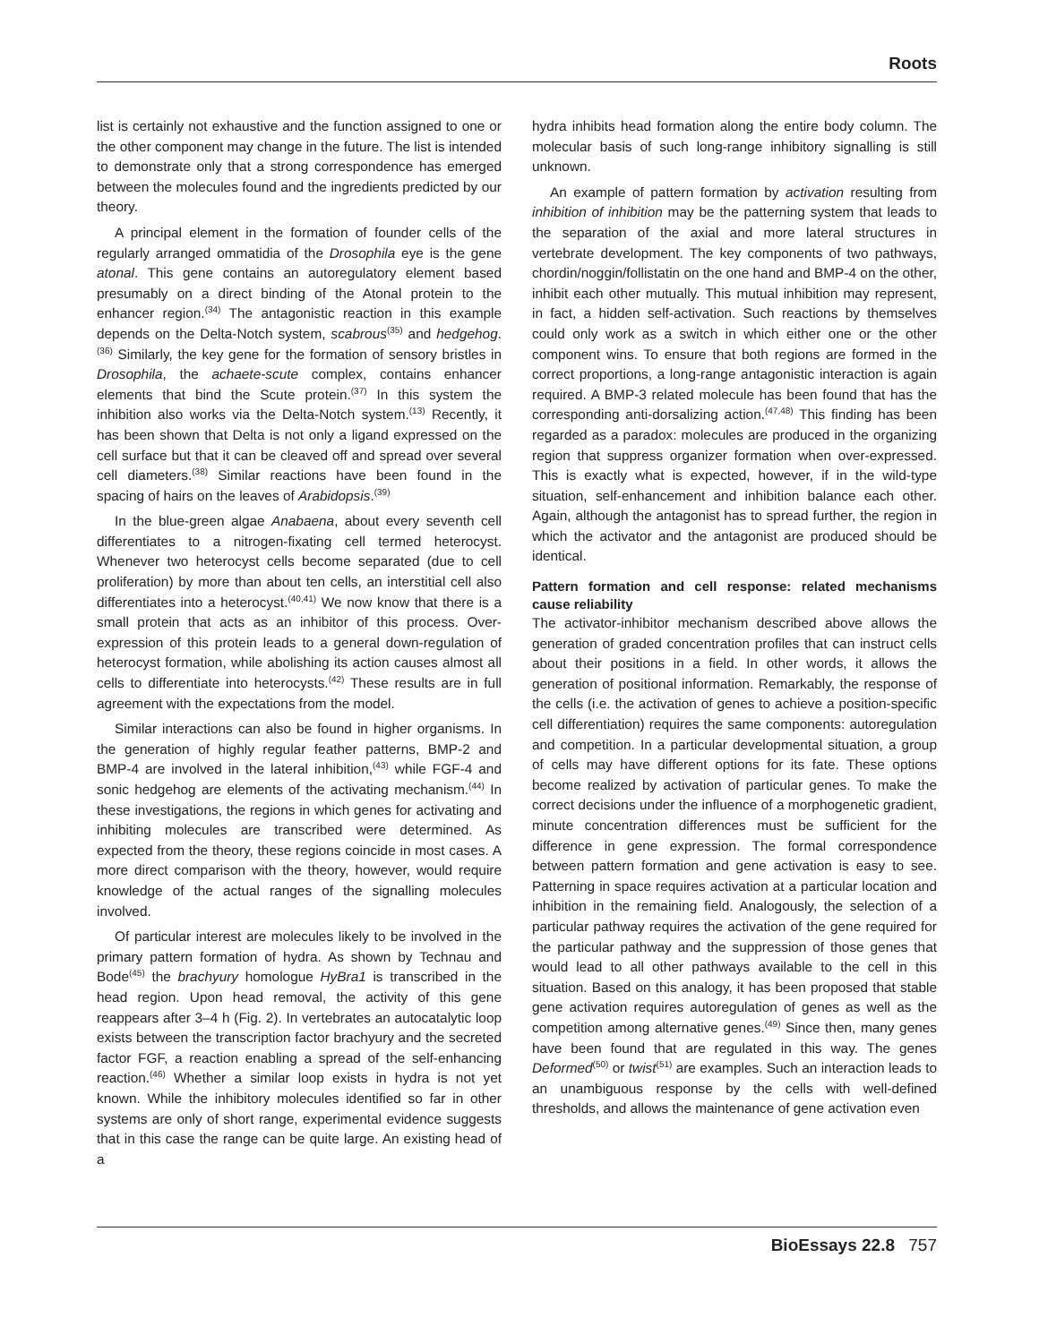Roots
list is certainly not exhaustive and the function assigned to one or the other component may change in the future. The list is intended to demonstrate only that a strong correspondence has emerged between the molecules found and the ingredients predicted by our theory.
A principal element in the formation of founder cells of the regularly arranged ommatidia of the Drosophila eye is the gene atonal. This gene contains an autoregulatory element based presumably on a direct binding of the Atonal protein to the enhancer region.<sup>(34)</sup> The antagonistic reaction in this example depends on the Delta-Notch system, scabrous<sup>(35)</sup> and hedgehog.<sup>(36)</sup> Similarly, the key gene for the formation of sensory bristles in Drosophila, the achaete-scute complex, contains enhancer elements that bind the Scute protein.<sup>(37)</sup> In this system the inhibition also works via the Delta-Notch system.<sup>(13)</sup> Recently, it has been shown that Delta is not only a ligand expressed on the cell surface but that it can be cleaved off and spread over several cell diameters.<sup>(38)</sup> Similar reactions have been found in the spacing of hairs on the leaves of Arabidopsis.<sup>(39)</sup>
In the blue-green algae Anabaena, about every seventh cell differentiates to a nitrogen-fixating cell termed heterocyst. Whenever two heterocyst cells become separated (due to cell proliferation) by more than about ten cells, an interstitial cell also differentiates into a heterocyst.<sup>(40,41)</sup> We now know that there is a small protein that acts as an inhibitor of this process. Over-expression of this protein leads to a general down-regulation of heterocyst formation, while abolishing its action causes almost all cells to differentiate into heterocysts.<sup>(42)</sup> These results are in full agreement with the expectations from the model.
Similar interactions can also be found in higher organisms. In the generation of highly regular feather patterns, BMP-2 and BMP-4 are involved in the lateral inhibition,<sup>(43)</sup> while FGF-4 and sonic hedgehog are elements of the activating mechanism.<sup>(44)</sup> In these investigations, the regions in which genes for activating and inhibiting molecules are transcribed were determined. As expected from the theory, these regions coincide in most cases. A more direct comparison with the theory, however, would require knowledge of the actual ranges of the signalling molecules involved.
Of particular interest are molecules likely to be involved in the primary pattern formation of hydra. As shown by Technau and Bode<sup>(45)</sup> the brachyury homologue HyBra1 is transcribed in the head region. Upon head removal, the activity of this gene reappears after 3–4 h (Fig. 2). In vertebrates an autocatalytic loop exists between the transcription factor brachyury and the secreted factor FGF, a reaction enabling a spread of the self-enhancing reaction.<sup>(46)</sup> Whether a similar loop exists in hydra is not yet known. While the inhibitory molecules identified so far in other systems are only of short range, experimental evidence suggests that in this case the range can be quite large. An existing head of a
hydra inhibits head formation along the entire body column. The molecular basis of such long-range inhibitory signalling is still unknown.
An example of pattern formation by activation resulting from inhibition of inhibition may be the patterning system that leads to the separation of the axial and more lateral structures in vertebrate development. The key components of two pathways, chordin/noggin/follistatin on the one hand and BMP-4 on the other, inhibit each other mutually. This mutual inhibition may represent, in fact, a hidden self-activation. Such reactions by themselves could only work as a switch in which either one or the other component wins. To ensure that both regions are formed in the correct proportions, a long-range antagonistic interaction is again required. A BMP-3 related molecule has been found that has the corresponding anti-dorsalizing action.<sup>(47,48)</sup> This finding has been regarded as a paradox: molecules are produced in the organizing region that suppress organizer formation when over-expressed. This is exactly what is expected, however, if in the wild-type situation, self-enhancement and inhibition balance each other. Again, although the antagonist has to spread further, the region in which the activator and the antagonist are produced should be identical.
Pattern formation and cell response: related mechanisms cause reliability
The activator-inhibitor mechanism described above allows the generation of graded concentration profiles that can instruct cells about their positions in a field. In other words, it allows the generation of positional information. Remarkably, the response of the cells (i.e. the activation of genes to achieve a position-specific cell differentiation) requires the same components: autoregulation and competition. In a particular developmental situation, a group of cells may have different options for its fate. These options become realized by activation of particular genes. To make the correct decisions under the influence of a morphogenetic gradient, minute concentration differences must be sufficient for the difference in gene expression. The formal correspondence between pattern formation and gene activation is easy to see. Patterning in space requires activation at a particular location and inhibition in the remaining field. Analogously, the selection of a particular pathway requires the activation of the gene required for the particular pathway and the suppression of those genes that would lead to all other pathways available to the cell in this situation. Based on this analogy, it has been proposed that stable gene activation requires autoregulation of genes as well as the competition among alternative genes.<sup>(49)</sup> Since then, many genes have been found that are regulated in this way. The genes Deformed<sup>(50)</sup> or twist<sup>(51)</sup> are examples. Such an interaction leads to an unambiguous response by the cells with well-defined thresholds, and allows the maintenance of gene activation even
BioEssays 22.8 757